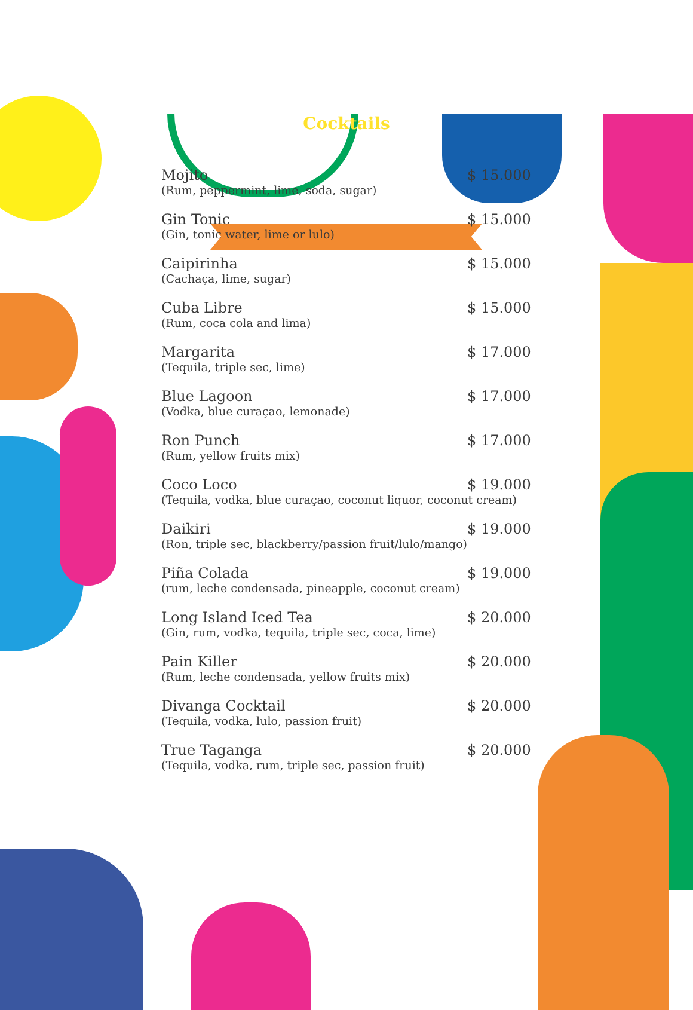Cocktails
Mojito $ 15.000
(Rum, peppermint, lime, soda, sugar)
Gin Tonic $ 15.000
(Gin, tonic water, lime or lulo)
Caipirinha $ 15.000
(Cachaça, lime, sugar)
Cuba Libre $ 15.000
(Rum, coca cola and lima)
Margarita $ 17.000
(Tequila, triple sec, lime)
Blue Lagoon $ 17.000
(Vodka, blue curaçao, lemonade)
Ron Punch $ 17.000
(Rum, yellow fruits mix)
Coco Loco $ 19.000
(Tequila, vodka, blue curaçao, coconut liquor, coconut cream)
Daikiri $ 19.000
(Ron, triple sec, blackberry/passion fruit/lulo/mango)
Piña Colada $ 19.000
(rum, leche condensada, pineapple, coconut cream)
Long Island Iced Tea $ 20.000
(Gin, rum, vodka, tequila, triple sec, coca, lime)
Pain Killer $ 20.000
(Rum, leche condensada, yellow fruits mix)
Divanga Cocktail $ 20.000
(Tequila, vodka, lulo, passion fruit)
True Taganga $ 20.000
(Tequila, vodka, rum, triple sec, passion fruit)